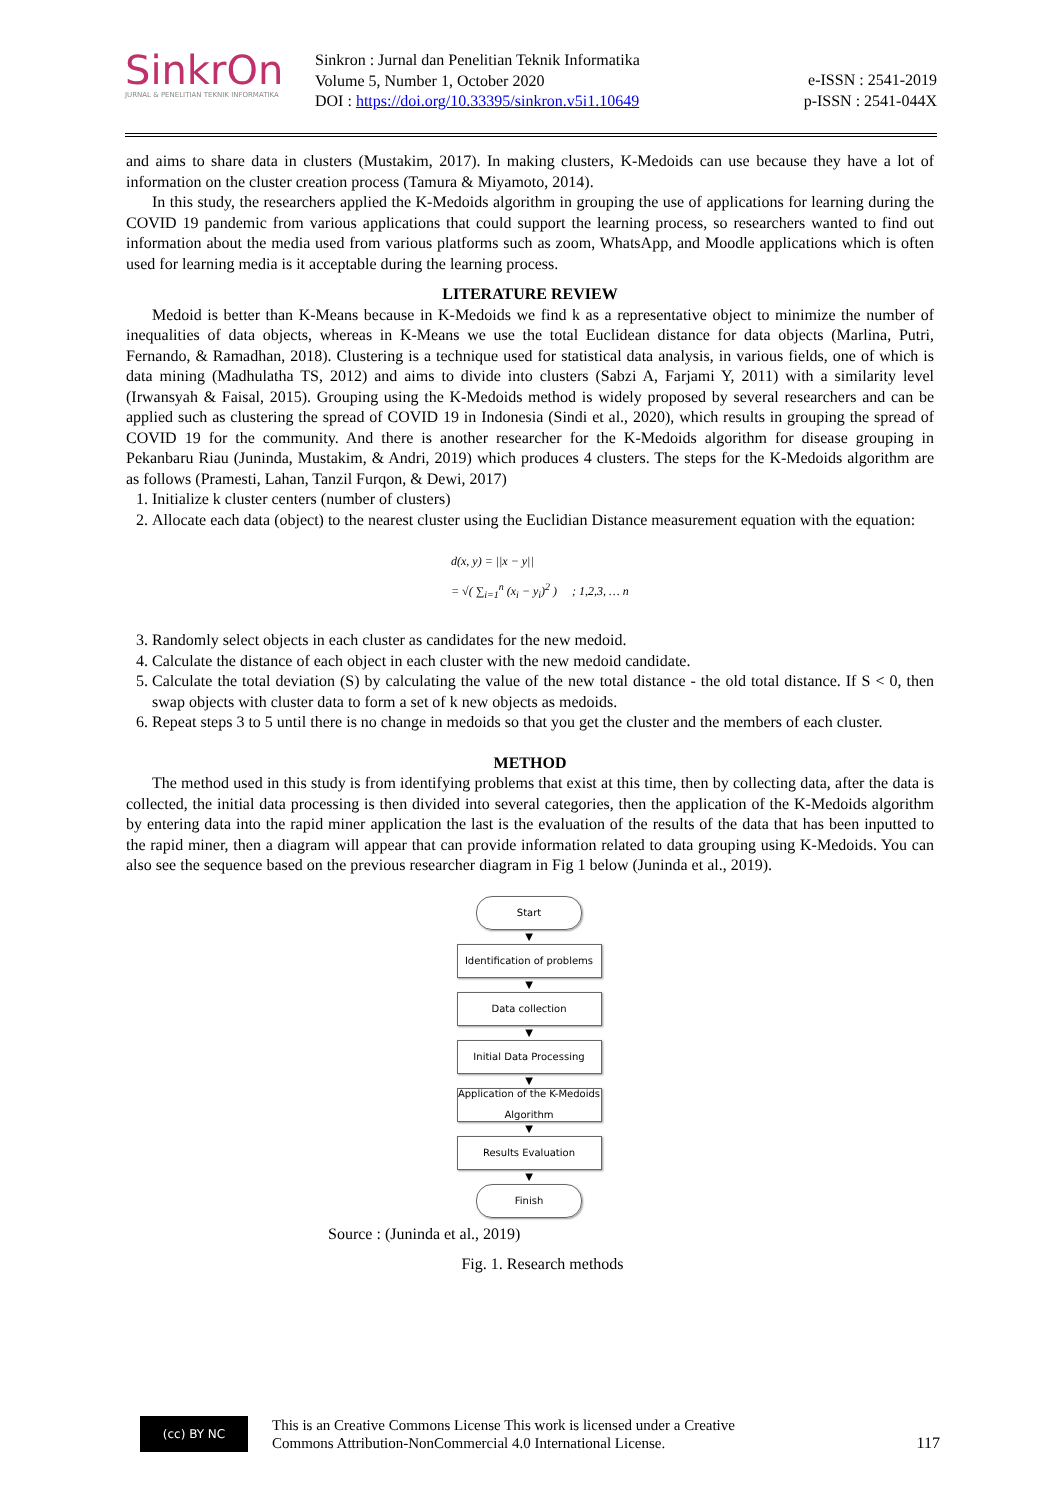SinkrOn
JURNAL & PENELITIAN TEKNIK INFORMATIKA
Sinkron : Jurnal dan Penelitian Teknik Informatika
Volume 5, Number 1, October 2020
DOI : https://doi.org/10.33395/sinkron.v5i1.10649
e-ISSN : 2541-2019
p-ISSN : 2541-044X
and aims to share data in clusters (Mustakim, 2017). In making clusters, K-Medoids can use because they have a lot of information on the cluster creation process (Tamura & Miyamoto, 2014).
In this study, the researchers applied the K-Medoids algorithm in grouping the use of applications for learning during the COVID 19 pandemic from various applications that could support the learning process, so researchers wanted to find out information about the media used from various platforms such as zoom, WhatsApp, and Moodle applications which is often used for learning media is it acceptable during the learning process.
LITERATURE REVIEW
Medoid is better than K-Means because in K-Medoids we find k as a representative object to minimize the number of inequalities of data objects, whereas in K-Means we use the total Euclidean distance for data objects (Marlina, Putri, Fernando, & Ramadhan, 2018). Clustering is a technique used for statistical data analysis, in various fields, one of which is data mining (Madhulatha TS, 2012) and aims to divide into clusters (Sabzi A, Farjami Y, 2011) with a similarity level (Irwansyah & Faisal, 2015). Grouping using the K-Medoids method is widely proposed by several researchers and can be applied such as clustering the spread of COVID 19 in Indonesia (Sindi et al., 2020), which results in grouping the spread of COVID 19 for the community. And there is another researcher for the K-Medoids algorithm for disease grouping in Pekanbaru Riau (Juninda, Mustakim, & Andri, 2019) which produces 4 clusters. The steps for the K-Medoids algorithm are as follows (Pramesti, Lahan, Tanzil Furqon, & Dewi, 2017)
1. Initialize k cluster centers (number of clusters)
2. Allocate each data (object) to the nearest cluster using the Euclidian Distance measurement equation with the equation:
d(x, y) = ||x − y||
= √( ∑<sub>i=1</sub><sup>n</sup> (x<sub>i</sub> − y<sub>i</sub>)<sup>2</sup> ) ; 1,2,3, … n
3. Randomly select objects in each cluster as candidates for the new medoid.
4. Calculate the distance of each object in each cluster with the new medoid candidate.
5. Calculate the total deviation (S) by calculating the value of the new total distance - the old total distance. If S < 0, then swap objects with cluster data to form a set of k new objects as medoids.
6. Repeat steps 3 to 5 until there is no change in medoids so that you get the cluster and the members of each cluster.
METHOD
The method used in this study is from identifying problems that exist at this time, then by collecting data, after the data is collected, the initial data processing is then divided into several categories, then the application of the K-Medoids algorithm by entering data into the rapid miner application the last is the evaluation of the results of the data that has been inputted to the rapid miner, then a diagram will appear that can provide information related to data grouping using K-Medoids. You can also see the sequence based on the previous researcher diagram in Fig 1 below (Juninda et al., 2019).
Start
▼
Identification of problems
▼
Data collection
▼
Initial Data Processing
▼
Application of the K-Medoids Algorithm
▼
Results Evaluation
▼
Finish
Source : (Juninda et al., 2019)
Fig. 1. Research methods
(cc) BY NC
This is an Creative Commons License This work is licensed under a Creative
Commons Attribution-NonCommercial 4.0 International License.
117